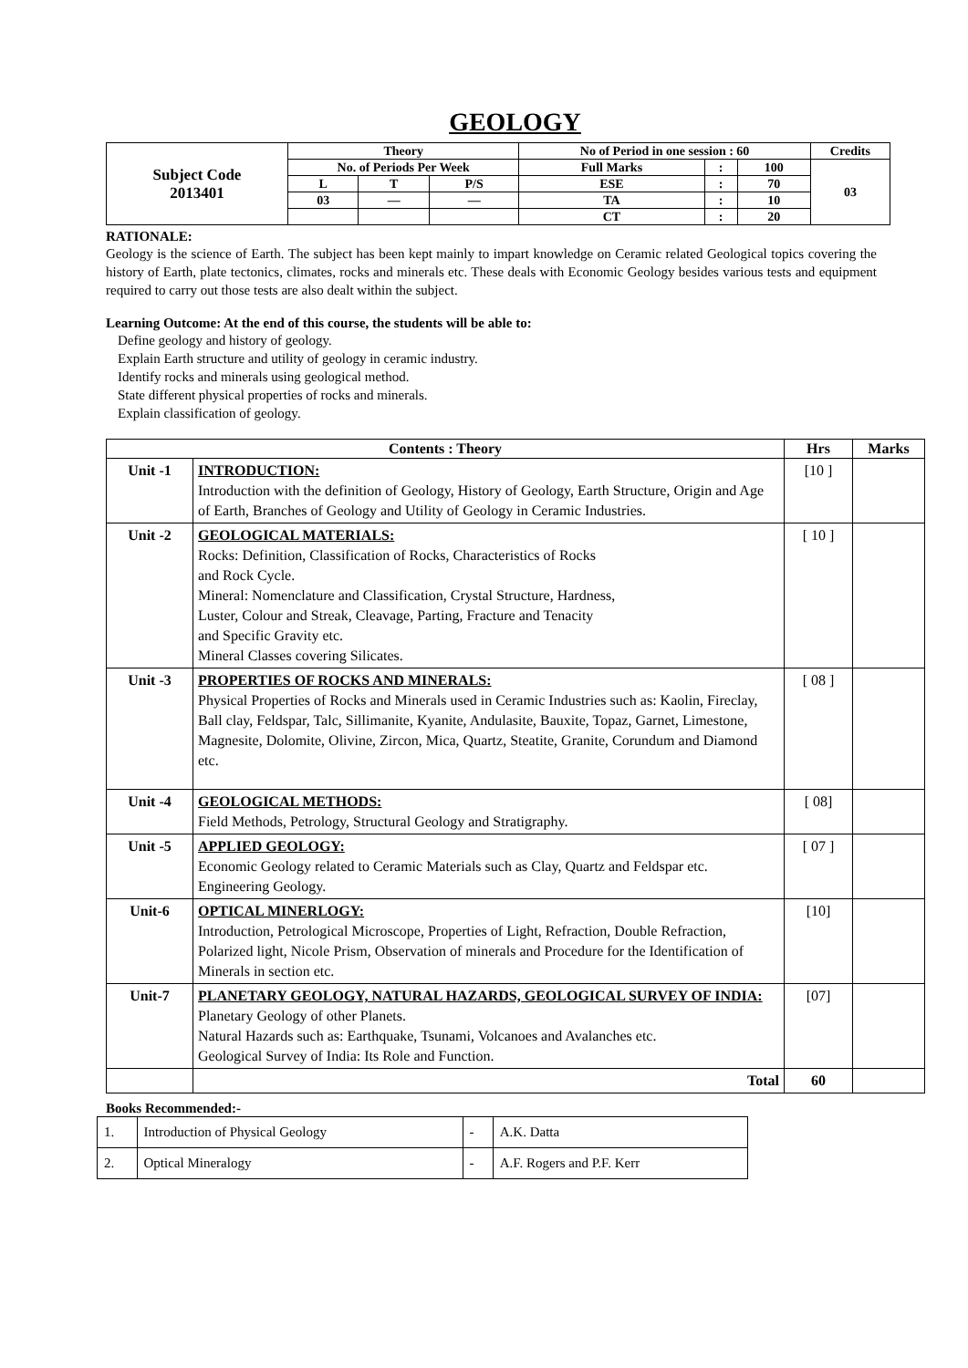GEOLOGY
| Subject Code 2013401 | Theory | | | No of Period in one session : 60 | | | Credits |
| | No. of Periods Per Week | | | Full Marks | : | 100 | 03 |
| | L | T | P/S | ESE | : | 70 | |
| | 03 | — | — | TA | : | 10 | |
| | | | | CT | : | 20 | |
RATIONALE:
Geology is the science of Earth. The subject has been kept mainly to impart knowledge on Ceramic related Geological topics covering the history of Earth, plate tectonics, climates, rocks and minerals etc. These deals with Economic Geology besides various tests and equipment required to carry out those tests are also dealt within the subject.
Learning Outcome: At the end of this course, the students will be able to:
Define geology and history of geology.
Explain Earth structure and utility of geology in ceramic industry.
Identify rocks and minerals using geological method.
State different physical properties of rocks and minerals.
Explain classification of geology.
| Contents : Theory | | Hrs | Marks |
| --- | --- | --- | --- |
| Unit -1 | INTRODUCTION: Introduction with the definition of Geology, History of Geology, Earth Structure, Origin and Age of Earth, Branches of Geology and Utility of Geology in Ceramic Industries. | [10 ] | |
| Unit -2 | GEOLOGICAL MATERIALS: Rocks: Definition, Classification of Rocks, Characteristics of Rocks and Rock Cycle. Mineral: Nomenclature and Classification, Crystal Structure, Hardness, Luster, Colour and Streak, Cleavage, Parting, Fracture and Tenacity and Specific Gravity etc. Mineral Classes covering Silicates. | [ 10 ] | |
| Unit -3 | PROPERTIES OF ROCKS AND MINERALS: Physical Properties of Rocks and Minerals used in Ceramic Industries such as: Kaolin, Fireclay, Ball clay, Feldspar, Talc, Sillimanite, Kyanite, Andulasite, Bauxite, Topaz, Garnet, Limestone, Magnesite, Dolomite, Olivine, Zircon, Mica, Quartz, Steatite, Granite, Corundum and Diamond etc. | [ 08 ] | |
| Unit -4 | GEOLOGICAL METHODS: Field Methods, Petrology, Structural Geology and Stratigraphy. | [ 08] | |
| Unit -5 | APPLIED GEOLOGY: Economic Geology related to Ceramic Materials such as Clay, Quartz and Feldspar etc. Engineering Geology. | [ 07 ] | |
| Unit-6 | OPTICAL MINERLOGY: Introduction, Petrological Microscope, Properties of Light, Refraction, Double Refraction, Polarized light, Nicole Prism, Observation of minerals and Procedure for the Identification of Minerals in section etc. | [10] | |
| Unit-7 | PLANETARY GEOLOGY, NATURAL HAZARDS, GEOLOGICAL SURVEY OF INDIA: Planetary Geology of other Planets. Natural Hazards such as: Earthquake, Tsunami, Volcanoes and Avalanches etc. Geological Survey of India: Its Role and Function. | [07] | |
| | Total | 60 | |
Books Recommended:-
| 1. | Introduction of Physical Geology | - | A.K. Datta |
| 2. | Optical Mineralogy | - | A.F. Rogers and P.F. Kerr |